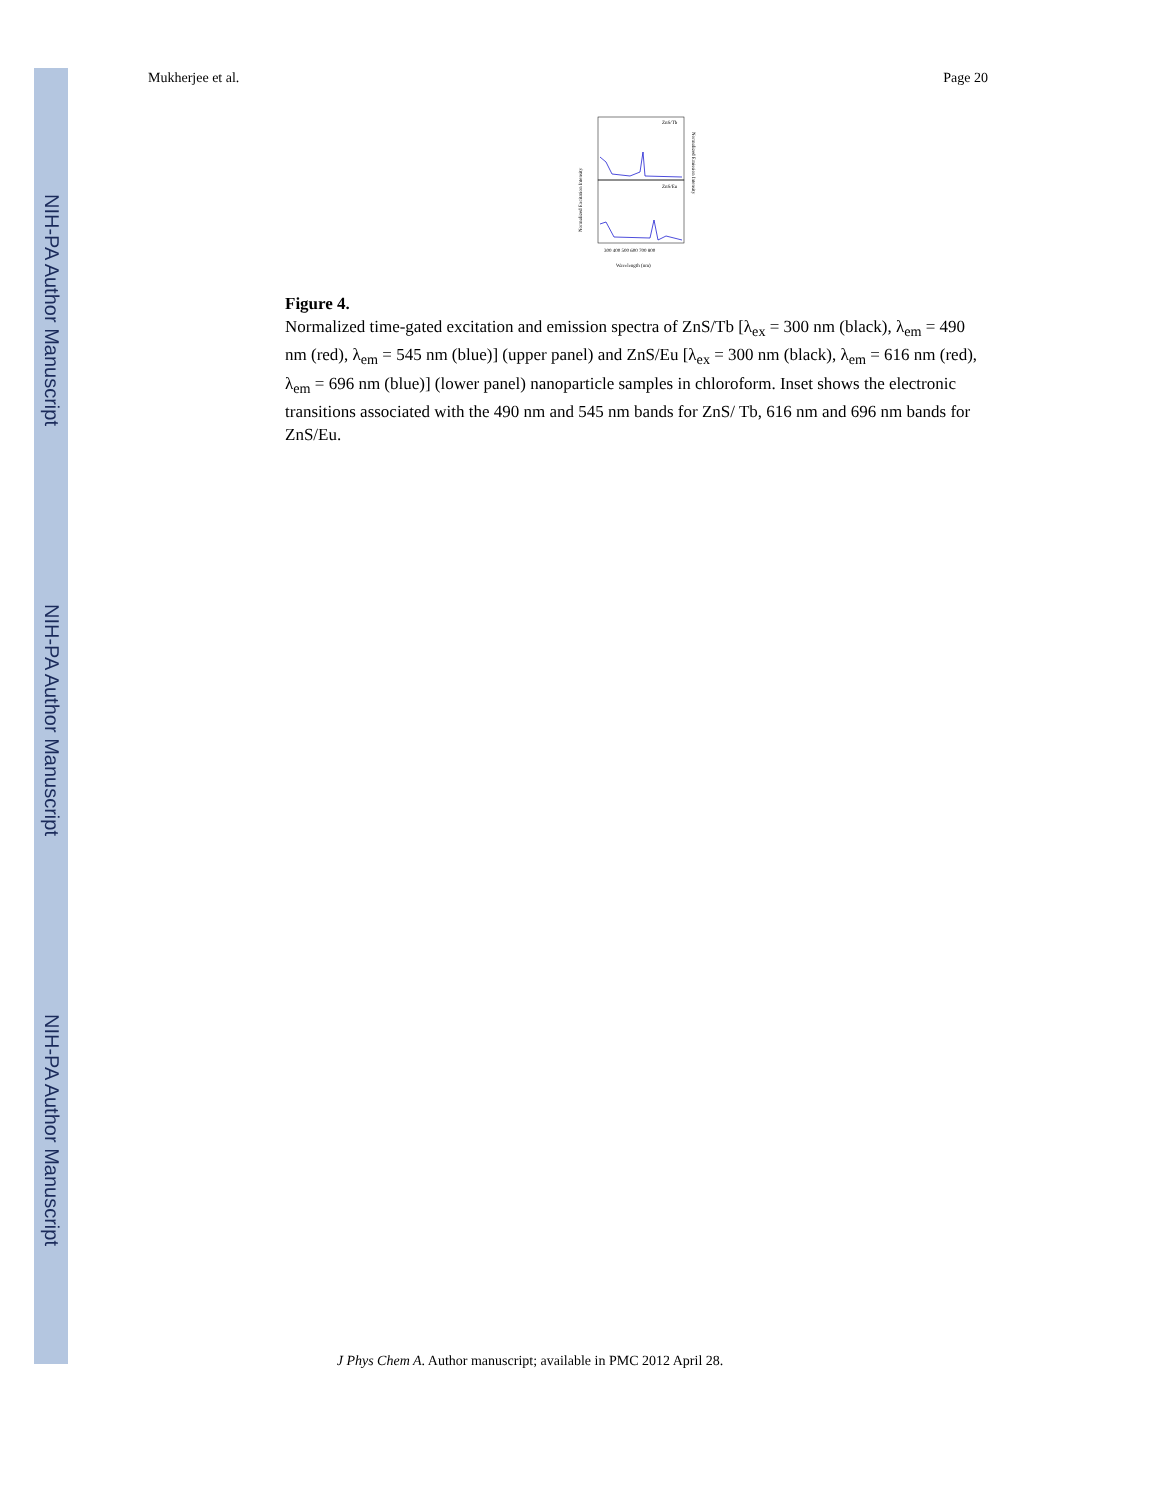NIH-PA Author Manuscript
NIH-PA Author Manuscript
NIH-PA Author Manuscript
Mukherjee et al. Page 20
ZnS/Tb
ZnS/Eu
300 400 500 600 700 800
Wavelength (nm)
Normalized Excitation Intensity
Normalized Emission Intensity
Figure 4.
Normalized time-gated excitation and emission spectra of ZnS/Tb [λ<sub>ex</sub> = 300 nm (black), λ<sub>em</sub> = 490 nm (red), λ<sub>em</sub> = 545 nm (blue)] (upper panel) and ZnS/Eu [λ<sub>ex</sub> = 300 nm (black), λ<sub>em</sub> = 616 nm (red), λ<sub>em</sub> = 696 nm (blue)] (lower panel) nanoparticle samples in chloroform. Inset shows the electronic transitions associated with the 490 nm and 545 nm bands for ZnS/ Tb, 616 nm and 696 nm bands for ZnS/Eu.
J Phys Chem A. Author manuscript; available in PMC 2012 April 28.